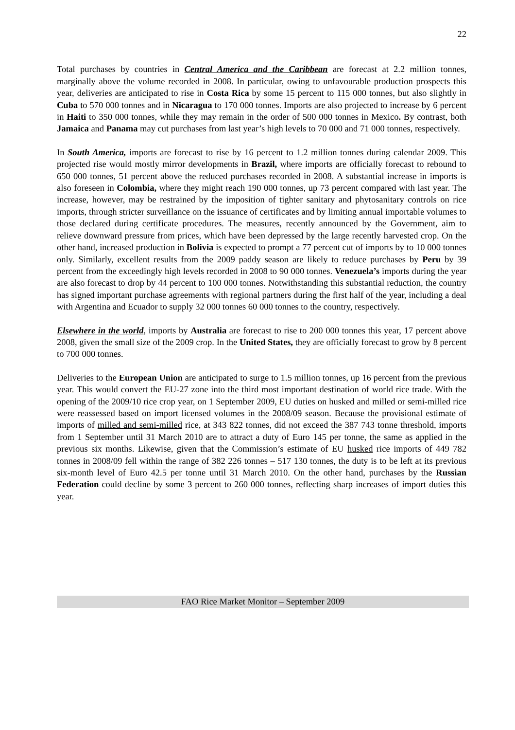22
Total purchases by countries in Central America and the Caribbean are forecast at 2.2 million tonnes, marginally above the volume recorded in 2008. In particular, owing to unfavourable production prospects this year, deliveries are anticipated to rise in Costa Rica by some 15 percent to 115 000 tonnes, but also slightly in Cuba to 570 000 tonnes and in Nicaragua to 170 000 tonnes. Imports are also projected to increase by 6 percent in Haiti to 350 000 tonnes, while they may remain in the order of 500 000 tonnes in Mexico. By contrast, both Jamaica and Panama may cut purchases from last year’s high levels to 70 000 and 71 000 tonnes, respectively.
In South America, imports are forecast to rise by 16 percent to 1.2 million tonnes during calendar 2009. This projected rise would mostly mirror developments in Brazil, where imports are officially forecast to rebound to 650 000 tonnes, 51 percent above the reduced purchases recorded in 2008. A substantial increase in imports is also foreseen in Colombia, where they might reach 190 000 tonnes, up 73 percent compared with last year. The increase, however, may be restrained by the imposition of tighter sanitary and phytosanitary controls on rice imports, through stricter surveillance on the issuance of certificates and by limiting annual importable volumes to those declared during certificate procedures. The measures, recently announced by the Government, aim to relieve downward pressure from prices, which have been depressed by the large recently harvested crop. On the other hand, increased production in Bolivia is expected to prompt a 77 percent cut of imports by to 10 000 tonnes only. Similarly, excellent results from the 2009 paddy season are likely to reduce purchases by Peru by 39 percent from the exceedingly high levels recorded in 2008 to 90 000 tonnes. Venezuela’s imports during the year are also forecast to drop by 44 percent to 100 000 tonnes. Notwithstanding this substantial reduction, the country has signed important purchase agreements with regional partners during the first half of the year, including a deal with Argentina and Ecuador to supply 32 000 tonnes 60 000 tonnes to the country, respectively.
Elsewhere in the world, imports by Australia are forecast to rise to 200 000 tonnes this year, 17 percent above 2008, given the small size of the 2009 crop. In the United States, they are officially forecast to grow by 8 percent to 700 000 tonnes.
Deliveries to the European Union are anticipated to surge to 1.5 million tonnes, up 16 percent from the previous year. This would convert the EU-27 zone into the third most important destination of world rice trade. With the opening of the 2009/10 rice crop year, on 1 September 2009, EU duties on husked and milled or semi-milled rice were reassessed based on import licensed volumes in the 2008/09 season. Because the provisional estimate of imports of milled and semi-milled rice, at 343 822 tonnes, did not exceed the 387 743 tonne threshold, imports from 1 September until 31 March 2010 are to attract a duty of Euro 145 per tonne, the same as applied in the previous six months. Likewise, given that the Commission’s estimate of EU husked rice imports of 449 782 tonnes in 2008/09 fell within the range of 382 226 tonnes – 517 130 tonnes, the duty is to be left at its previous six-month level of Euro 42.5 per tonne until 31 March 2010. On the other hand, purchases by the Russian Federation could decline by some 3 percent to 260 000 tonnes, reflecting sharp increases of import duties this year.
FAO Rice Market Monitor – September 2009